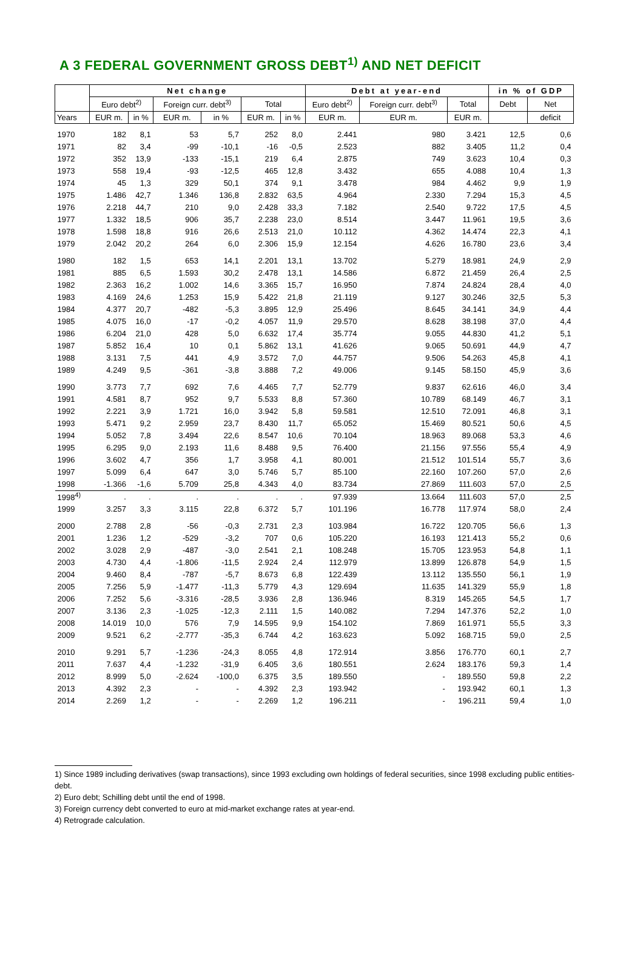A 3 FEDERAL GOVERNMENT GROSS DEBT<sup>1)</sup> AND NET DEFICIT
| | Net change | | | | | | Debt at year-end | | | in % of GDP | |
| --- | --- | --- | --- | --- | --- | --- | --- | --- | --- | --- | --- |
| | Euro debt<sup>2)</sup> | | Foreign curr. debt<sup>3)</sup> | | Total | | Euro debt<sup>2)</sup> | Foreign curr. debt<sup>3)</sup> | Total | Debt | Net |
| Years | EUR m. | in % | EUR m. | in % | EUR m. | in % | EUR m. | EUR m. | EUR m. | | deficit |
| 1970 | 182 | 8,1 | 53 | 5,7 | 252 | 8,0 | 2.441 | 980 | 3.421 | 12,5 | 0,6 |
| 1971 | 82 | 3,4 | -99 | -10,1 | -16 | -0,5 | 2.523 | 882 | 3.405 | 11,2 | 0,4 |
| 1972 | 352 | 13,9 | -133 | -15,1 | 219 | 6,4 | 2.875 | 749 | 3.623 | 10,4 | 0,3 |
| 1973 | 558 | 19,4 | -93 | -12,5 | 465 | 12,8 | 3.432 | 655 | 4.088 | 10,4 | 1,3 |
| 1974 | 45 | 1,3 | 329 | 50,1 | 374 | 9,1 | 3.478 | 984 | 4.462 | 9,9 | 1,9 |
| 1975 | 1.486 | 42,7 | 1.346 | 136,8 | 2.832 | 63,5 | 4.964 | 2.330 | 7.294 | 15,3 | 4,5 |
| 1976 | 2.218 | 44,7 | 210 | 9,0 | 2.428 | 33,3 | 7.182 | 2.540 | 9.722 | 17,5 | 4,5 |
| 1977 | 1.332 | 18,5 | 906 | 35,7 | 2.238 | 23,0 | 8.514 | 3.447 | 11.961 | 19,5 | 3,6 |
| 1978 | 1.598 | 18,8 | 916 | 26,6 | 2.513 | 21,0 | 10.112 | 4.362 | 14.474 | 22,3 | 4,1 |
| 1979 | 2.042 | 20,2 | 264 | 6,0 | 2.306 | 15,9 | 12.154 | 4.626 | 16.780 | 23,6 | 3,4 |
| 1980 | 182 | 1,5 | 653 | 14,1 | 2.201 | 13,1 | 13.702 | 5.279 | 18.981 | 24,9 | 2,9 |
| 1981 | 885 | 6,5 | 1.593 | 30,2 | 2.478 | 13,1 | 14.586 | 6.872 | 21.459 | 26,4 | 2,5 |
| 1982 | 2.363 | 16,2 | 1.002 | 14,6 | 3.365 | 15,7 | 16.950 | 7.874 | 24.824 | 28,4 | 4,0 |
| 1983 | 4.169 | 24,6 | 1.253 | 15,9 | 5.422 | 21,8 | 21.119 | 9.127 | 30.246 | 32,5 | 5,3 |
| 1984 | 4.377 | 20,7 | -482 | -5,3 | 3.895 | 12,9 | 25.496 | 8.645 | 34.141 | 34,9 | 4,4 |
| 1985 | 4.075 | 16,0 | -17 | -0,2 | 4.057 | 11,9 | 29.570 | 8.628 | 38.198 | 37,0 | 4,4 |
| 1986 | 6.204 | 21,0 | 428 | 5,0 | 6.632 | 17,4 | 35.774 | 9.055 | 44.830 | 41,2 | 5,1 |
| 1987 | 5.852 | 16,4 | 10 | 0,1 | 5.862 | 13,1 | 41.626 | 9.065 | 50.691 | 44,9 | 4,7 |
| 1988 | 3.131 | 7,5 | 441 | 4,9 | 3.572 | 7,0 | 44.757 | 9.506 | 54.263 | 45,8 | 4,1 |
| 1989 | 4.249 | 9,5 | -361 | -3,8 | 3.888 | 7,2 | 49.006 | 9.145 | 58.150 | 45,9 | 3,6 |
| 1990 | 3.773 | 7,7 | 692 | 7,6 | 4.465 | 7,7 | 52.779 | 9.837 | 62.616 | 46,0 | 3,4 |
| 1991 | 4.581 | 8,7 | 952 | 9,7 | 5.533 | 8,8 | 57.360 | 10.789 | 68.149 | 46,7 | 3,1 |
| 1992 | 2.221 | 3,9 | 1.721 | 16,0 | 3.942 | 5,8 | 59.581 | 12.510 | 72.091 | 46,8 | 3,1 |
| 1993 | 5.471 | 9,2 | 2.959 | 23,7 | 8.430 | 11,7 | 65.052 | 15.469 | 80.521 | 50,6 | 4,5 |
| 1994 | 5.052 | 7,8 | 3.494 | 22,6 | 8.547 | 10,6 | 70.104 | 18.963 | 89.068 | 53,3 | 4,6 |
| 1995 | 6.295 | 9,0 | 2.193 | 11,6 | 8.488 | 9,5 | 76.400 | 21.156 | 97.556 | 55,4 | 4,9 |
| 1996 | 3.602 | 4,7 | 356 | 1,7 | 3.958 | 4,1 | 80.001 | 21.512 | 101.514 | 55,7 | 3,6 |
| 1997 | 5.099 | 6,4 | 647 | 3,0 | 5.746 | 5,7 | 85.100 | 22.160 | 107.260 | 57,0 | 2,6 |
| 1998 | -1.366 | -1,6 | 5.709 | 25,8 | 4.343 | 4,0 | 83.734 | 27.869 | 111.603 | 57,0 | 2,5 |
| 1998<sup>4)</sup> | . | . | . | . | . | . | 97.939 | 13.664 | 111.603 | 57,0 | 2,5 |
| 1999 | 3.257 | 3,3 | 3.115 | 22,8 | 6.372 | 5,7 | 101.196 | 16.778 | 117.974 | 58,0 | 2,4 |
| 2000 | 2.788 | 2,8 | -56 | -0,3 | 2.731 | 2,3 | 103.984 | 16.722 | 120.705 | 56,6 | 1,3 |
| 2001 | 1.236 | 1,2 | -529 | -3,2 | 707 | 0,6 | 105.220 | 16.193 | 121.413 | 55,2 | 0,6 |
| 2002 | 3.028 | 2,9 | -487 | -3,0 | 2.541 | 2,1 | 108.248 | 15.705 | 123.953 | 54,8 | 1,1 |
| 2003 | 4.730 | 4,4 | -1.806 | -11,5 | 2.924 | 2,4 | 112.979 | 13.899 | 126.878 | 54,9 | 1,5 |
| 2004 | 9.460 | 8,4 | -787 | -5,7 | 8.673 | 6,8 | 122.439 | 13.112 | 135.550 | 56,1 | 1,9 |
| 2005 | 7.256 | 5,9 | -1.477 | -11,3 | 5.779 | 4,3 | 129.694 | 11.635 | 141.329 | 55,9 | 1,8 |
| 2006 | 7.252 | 5,6 | -3.316 | -28,5 | 3.936 | 2,8 | 136.946 | 8.319 | 145.265 | 54,5 | 1,7 |
| 2007 | 3.136 | 2,3 | -1.025 | -12,3 | 2.111 | 1,5 | 140.082 | 7.294 | 147.376 | 52,2 | 1,0 |
| 2008 | 14.019 | 10,0 | 576 | 7,9 | 14.595 | 9,9 | 154.102 | 7.869 | 161.971 | 55,5 | 3,3 |
| 2009 | 9.521 | 6,2 | -2.777 | -35,3 | 6.744 | 4,2 | 163.623 | 5.092 | 168.715 | 59,0 | 2,5 |
| 2010 | 9.291 | 5,7 | -1.236 | -24,3 | 8.055 | 4,8 | 172.914 | 3.856 | 176.770 | 60,1 | 2,7 |
| 2011 | 7.637 | 4,4 | -1.232 | -31,9 | 6.405 | 3,6 | 180.551 | 2.624 | 183.176 | 59,3 | 1,4 |
| 2012 | 8.999 | 5,0 | -2.624 | -100,0 | 6.375 | 3,5 | 189.550 | - | 189.550 | 59,8 | 2,2 |
| 2013 | 4.392 | 2,3 | - | - | 4.392 | 2,3 | 193.942 | - | 193.942 | 60,1 | 1,3 |
| 2014 | 2.269 | 1,2 | - | - | 2.269 | 1,2 | 196.211 | - | 196.211 | 59,4 | 1,0 |
1) Since 1989 including derivatives (swap transactions), since 1993 excluding own holdings of federal securities, since 1998 excluding public entities-debt.
2) Euro debt; Schilling debt until the end of 1998.
3) Foreign currency debt converted to euro at mid-market exchange rates at year-end.
4) Retrograde calculation.